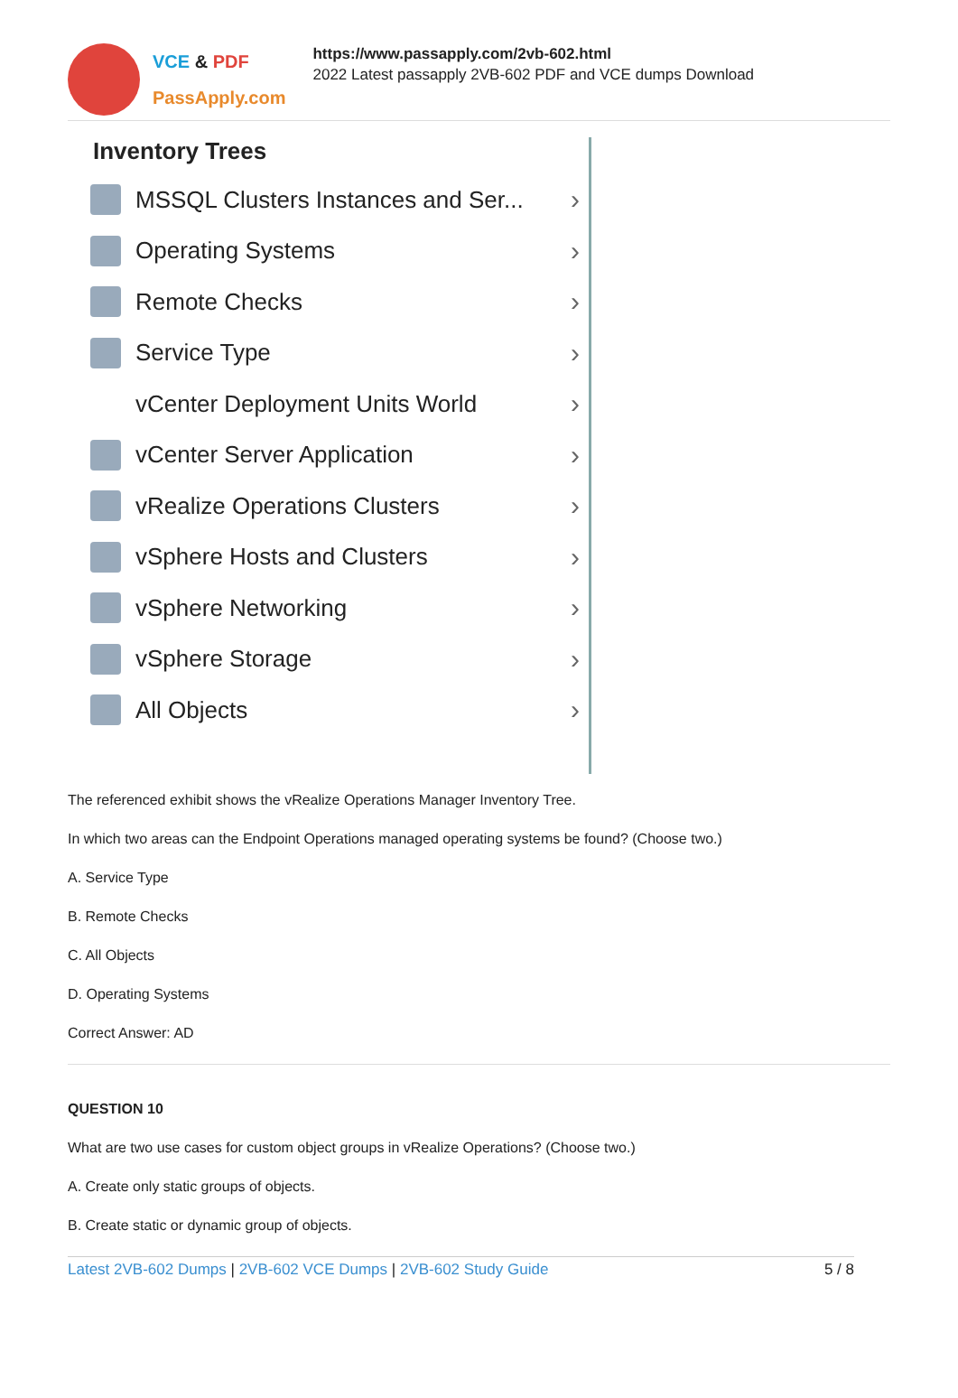VCE & PDF
PassApply.com
https://www.passapply.com/2vb-602.html
2022 Latest passapply 2VB-602 PDF and VCE dumps Download
Inventory Trees
MSSQL Clusters Instances and Ser... ›
Operating Systems ›
Remote Checks ›
Service Type ›
vCenter Deployment Units World ›
vCenter Server Application ›
vRealize Operations Clusters ›
vSphere Hosts and Clusters ›
vSphere Networking ›
vSphere Storage ›
All Objects ›
The referenced exhibit shows the vRealize Operations Manager Inventory Tree.
In which two areas can the Endpoint Operations managed operating systems be found? (Choose two.)
A. Service Type
B. Remote Checks
C. All Objects
D. Operating Systems
Correct Answer: AD
QUESTION 10
What are two use cases for custom object groups in vRealize Operations? (Choose two.)
A. Create only static groups of objects.
B. Create static or dynamic group of objects.
Latest 2VB-602 Dumps | 2VB-602 VCE Dumps | 2VB-602 Study Guide
5 / 8